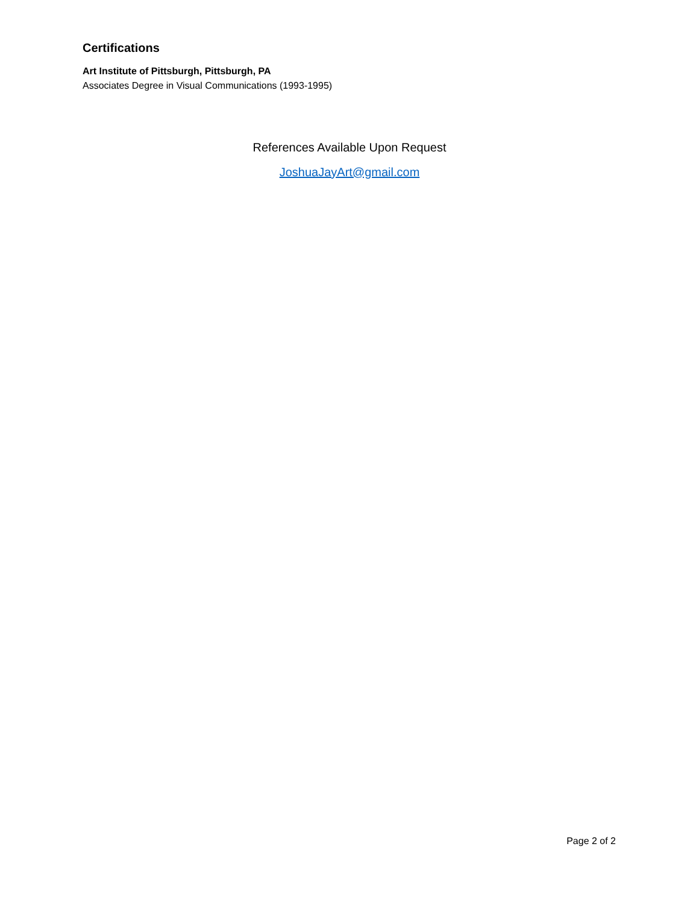Certifications
Art Institute of Pittsburgh, Pittsburgh, PA
Associates Degree in Visual Communications (1993-1995)
References Available Upon Request
JoshuaJayArt@gmail.com
Page 2 of 2